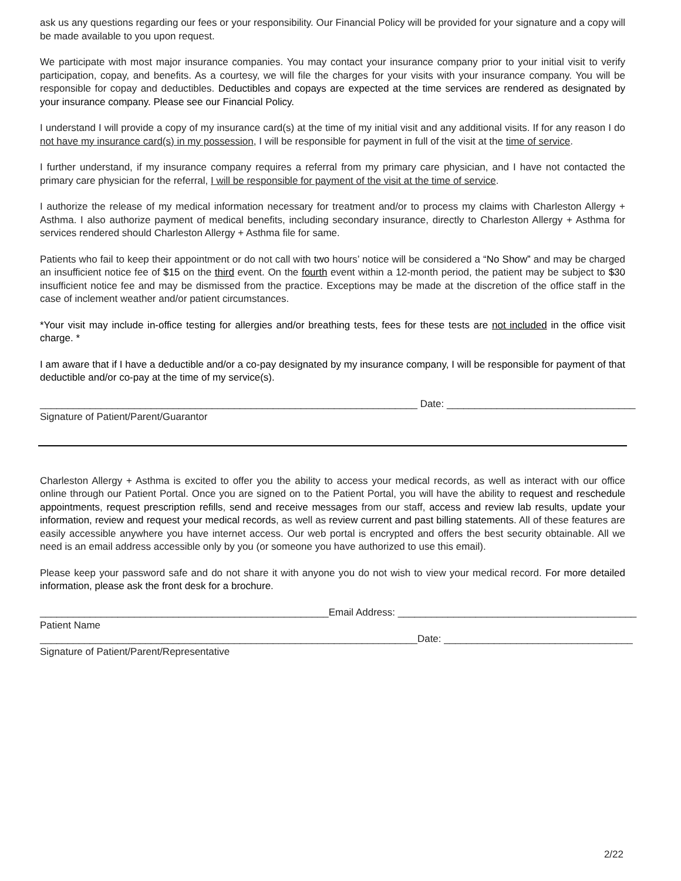ask us any questions regarding our fees or your responsibility. Our Financial Policy will be provided for your signature and a copy will be made available to you upon request.
We participate with most major insurance companies. You may contact your insurance company prior to your initial visit to verify participation, copay, and benefits. As a courtesy, we will file the charges for your visits with your insurance company. You will be responsible for copay and deductibles. Deductibles and copays are expected at the time services are rendered as designated by your insurance company. Please see our Financial Policy.
I understand I will provide a copy of my insurance card(s) at the time of my initial visit and any additional visits. If for any reason I do not have my insurance card(s) in my possession, I will be responsible for payment in full of the visit at the time of service.
I further understand, if my insurance company requires a referral from my primary care physician, and I have not contacted the primary care physician for the referral, I will be responsible for payment of the visit at the time of service.
I authorize the release of my medical information necessary for treatment and/or to process my claims with Charleston Allergy + Asthma. I also authorize payment of medical benefits, including secondary insurance, directly to Charleston Allergy + Asthma for services rendered should Charleston Allergy + Asthma file for same.
Patients who fail to keep their appointment or do not call with two hours’ notice will be considered a “No Show” and may be charged an insufficient notice fee of $15 on the third event. On the fourth event within a 12-month period, the patient may be subject to $30 insufficient notice fee and may be dismissed from the practice. Exceptions may be made at the discretion of the office staff in the case of inclement weather and/or patient circumstances.
*Your visit may include in-office testing for allergies and/or breathing tests, fees for these tests are not included in the office visit charge. *
I am aware that if I have a deductible and/or a co-pay designated by my insurance company, I will be responsible for payment of that deductible and/or co-pay at the time of my service(s).
____________________________________________________________________ Date: __________________________________
Signature of Patient/Parent/Guarantor
Charleston Allergy + Asthma is excited to offer you the ability to access your medical records, as well as interact with our office online through our Patient Portal. Once you are signed on to the Patient Portal, you will have the ability to request and reschedule appointments, request prescription refills, send and receive messages from our staff, access and review lab results, update your information, review and request your medical records, as well as review current and past billing statements. All of these features are easily accessible anywhere you have internet access. Our web portal is encrypted and offers the best security obtainable. All we need is an email address accessible only by you (or someone you have authorized to use this email).
Please keep your password safe and do not share it with anyone you do not wish to view your medical record. For more detailed information, please ask the front desk for a brochure.
____________________________________________________Email Address: ___________________________________________
Patient Name
____________________________________________________________________Date: __________________________________
Signature of Patient/Parent/Representative
2/22